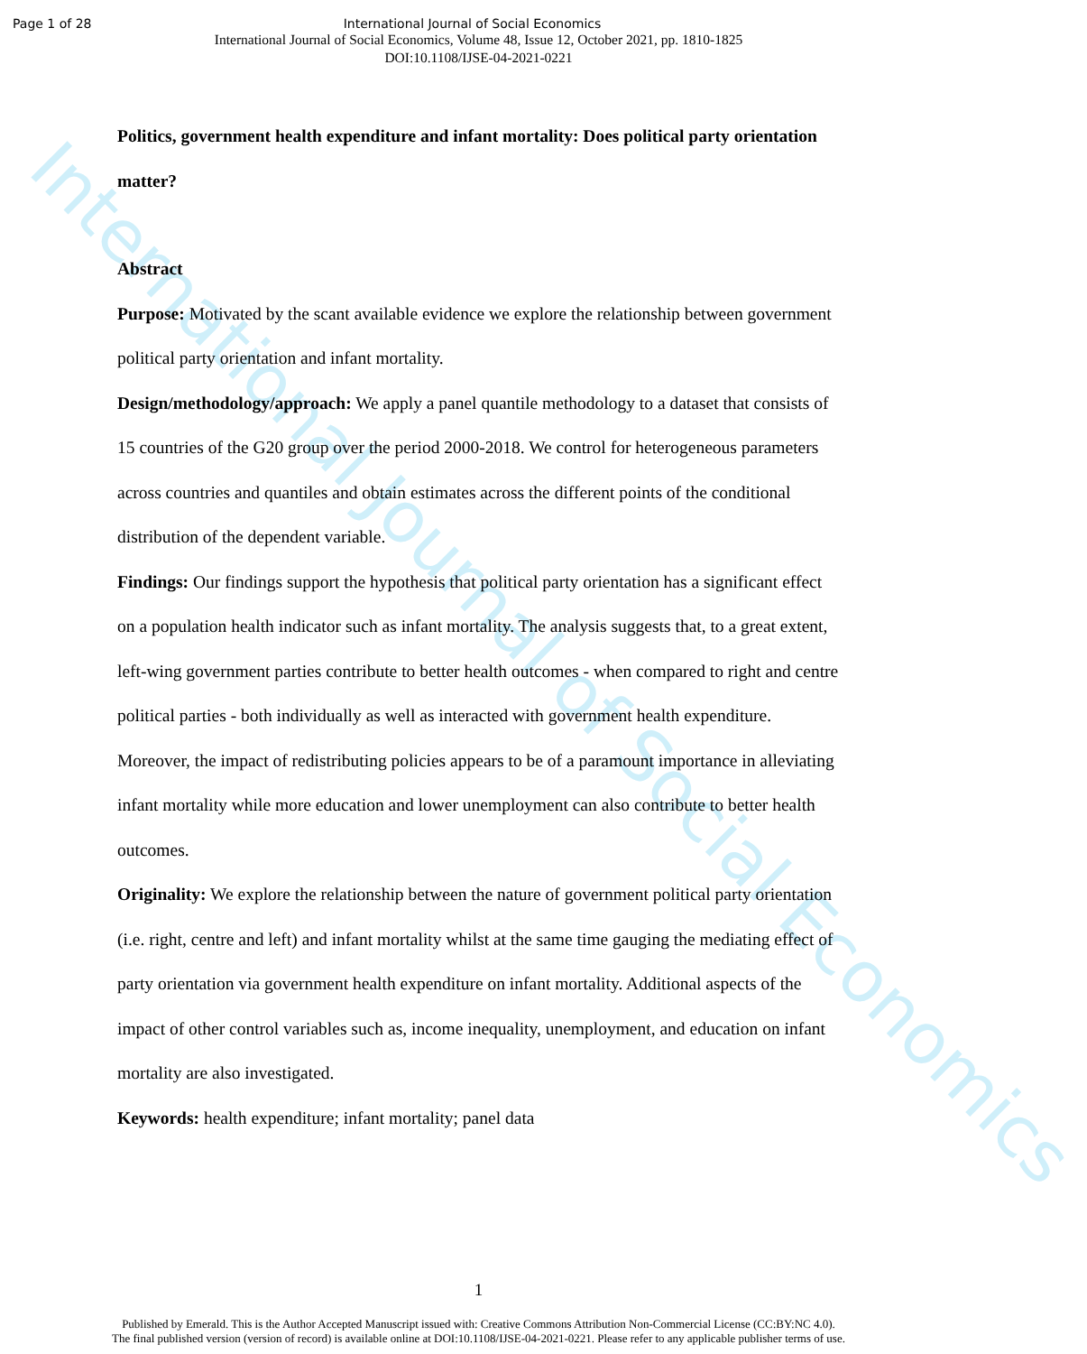International Journal of Social Economics
Page 1 of 28 International Journal of Social Economics
International Journal of Social Economics, Volume 48, Issue 12, October 2021, pp. 1810-1825
DOI:10.1108/IJSE-04-2021-0221
Politics, government health expenditure and infant mortality: Does political party orientation matter?
Abstract
Purpose: Motivated by the scant available evidence we explore the relationship between government political party orientation and infant mortality.
Design/methodology/approach: We apply a panel quantile methodology to a dataset that consists of 15 countries of the G20 group over the period 2000-2018. We control for heterogeneous parameters across countries and quantiles and obtain estimates across the different points of the conditional distribution of the dependent variable.
Findings: Our findings support the hypothesis that political party orientation has a significant effect on a population health indicator such as infant mortality. The analysis suggests that, to a great extent, left-wing government parties contribute to better health outcomes - when compared to right and centre political parties - both individually as well as interacted with government health expenditure. Moreover, the impact of redistributing policies appears to be of a paramount importance in alleviating infant mortality while more education and lower unemployment can also contribute to better health outcomes.
Originality: We explore the relationship between the nature of government political party orientation (i.e. right, centre and left) and infant mortality whilst at the same time gauging the mediating effect of party orientation via government health expenditure on infant mortality. Additional aspects of the impact of other control variables such as, income inequality, unemployment, and education on infant mortality are also investigated.
Keywords: health expenditure; infant mortality; panel data
1
Published by Emerald. This is the Author Accepted Manuscript issued with: Creative Commons Attribution Non-Commercial License (CC:BY:NC 4.0).
The final published version (version of record) is available online at DOI:10.1108/IJSE-04-2021-0221. Please refer to any applicable publisher terms of use.